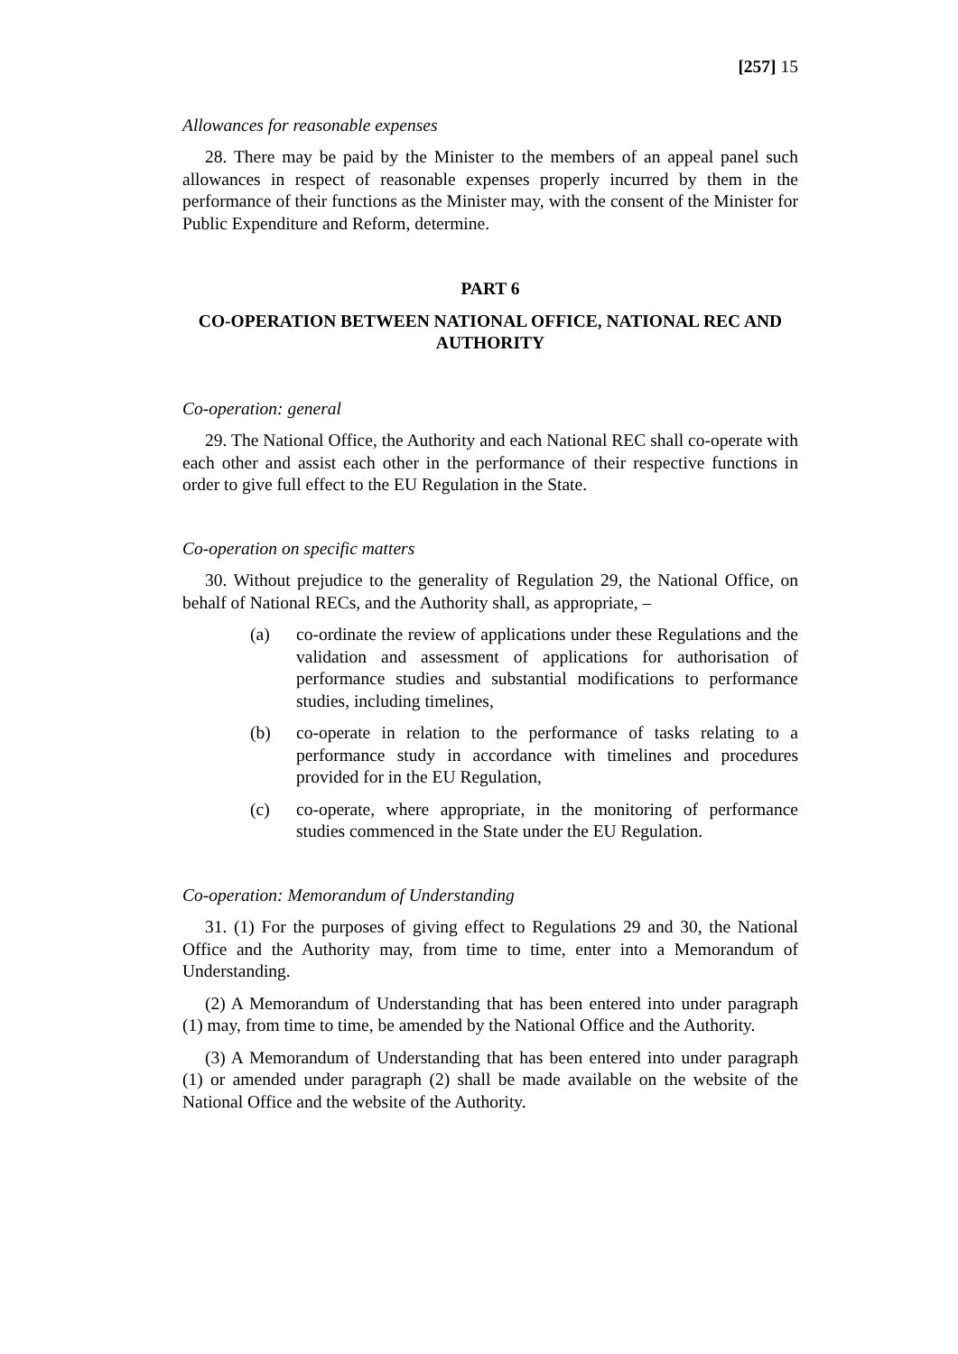[257] 15
Allowances for reasonable expenses
28. There may be paid by the Minister to the members of an appeal panel such allowances in respect of reasonable expenses properly incurred by them in the performance of their functions as the Minister may, with the consent of the Minister for Public Expenditure and Reform, determine.
PART 6
CO-OPERATION BETWEEN NATIONAL OFFICE, NATIONAL REC AND AUTHORITY
Co-operation: general
29. The National Office, the Authority and each National REC shall co-operate with each other and assist each other in the performance of their respective functions in order to give full effect to the EU Regulation in the State.
Co-operation on specific matters
30. Without prejudice to the generality of Regulation 29, the National Office, on behalf of National RECs, and the Authority shall, as appropriate, –
(a) co-ordinate the review of applications under these Regulations and the validation and assessment of applications for authorisation of performance studies and substantial modifications to performance studies, including timelines,
(b) co-operate in relation to the performance of tasks relating to a performance study in accordance with timelines and procedures provided for in the EU Regulation,
(c) co-operate, where appropriate, in the monitoring of performance studies commenced in the State under the EU Regulation.
Co-operation: Memorandum of Understanding
31. (1) For the purposes of giving effect to Regulations 29 and 30, the National Office and the Authority may, from time to time, enter into a Memorandum of Understanding.
(2) A Memorandum of Understanding that has been entered into under paragraph (1) may, from time to time, be amended by the National Office and the Authority.
(3) A Memorandum of Understanding that has been entered into under paragraph (1) or amended under paragraph (2) shall be made available on the website of the National Office and the website of the Authority.